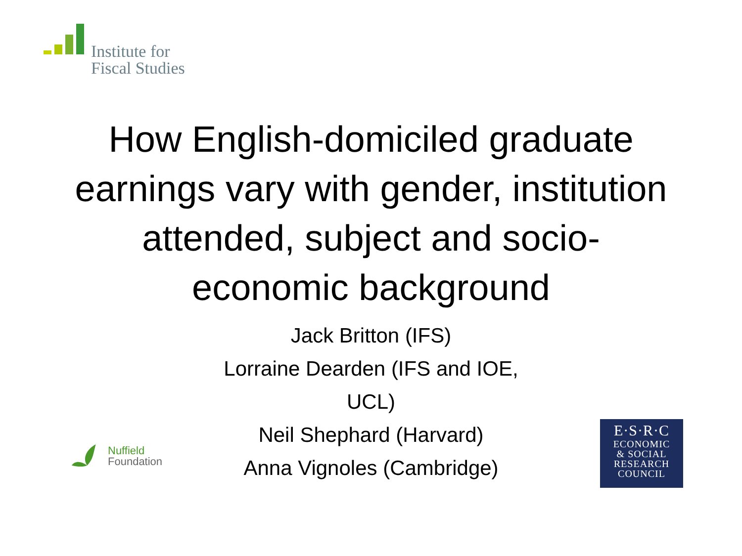Institute for
Fiscal Studies
How English-domiciled graduate earnings vary with gender, institution attended, subject and socio-economic background
Jack Britton (IFS)
Lorraine Dearden (IFS and IOE, UCL)
Neil Shephard (Harvard)
Anna Vignoles (Cambridge)
Nuffield
Foundation
E·S·R·C
ECONOMIC
& SOCIAL
RESEARCH
COUNCIL